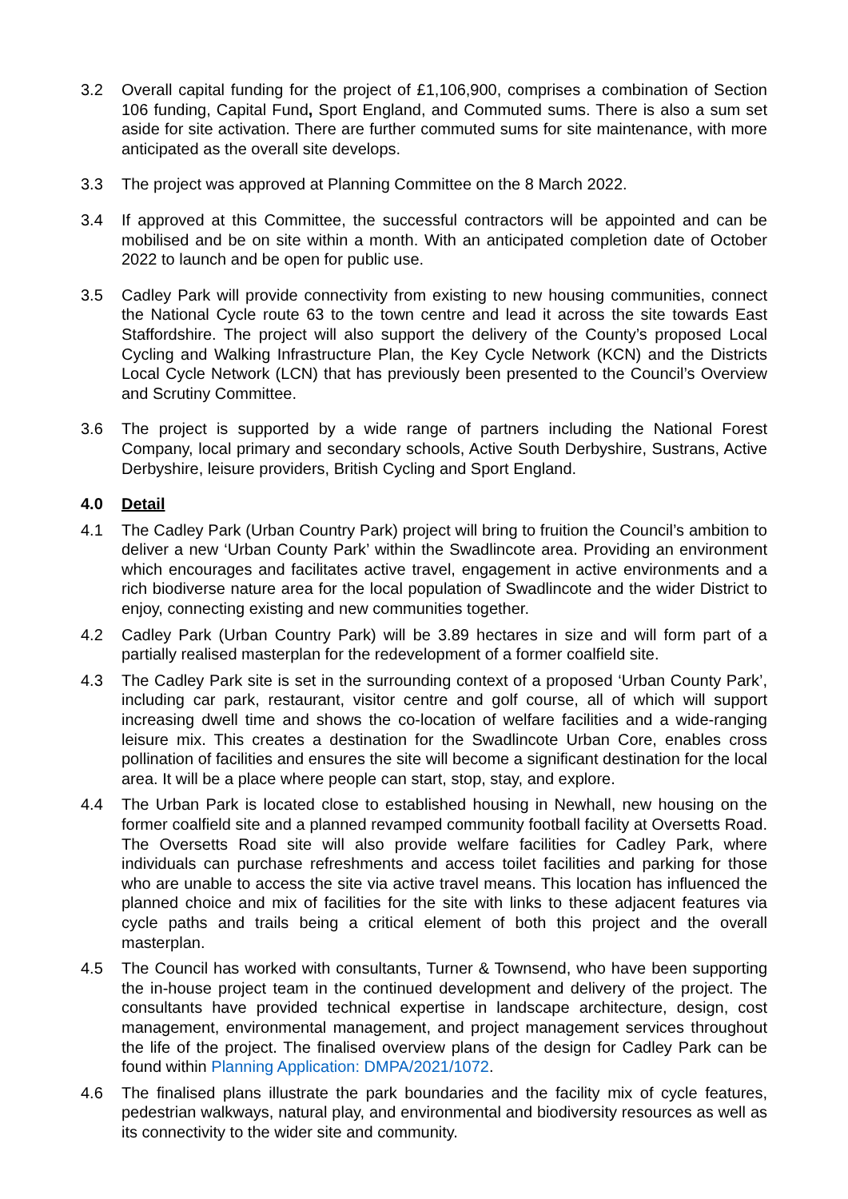3.2 Overall capital funding for the project of £1,106,900, comprises a combination of Section 106 funding, Capital Fund, Sport England, and Commuted sums. There is also a sum set aside for site activation. There are further commuted sums for site maintenance, with more anticipated as the overall site develops.
3.3 The project was approved at Planning Committee on the 8 March 2022.
3.4 If approved at this Committee, the successful contractors will be appointed and can be mobilised and be on site within a month. With an anticipated completion date of October 2022 to launch and be open for public use.
3.5 Cadley Park will provide connectivity from existing to new housing communities, connect the National Cycle route 63 to the town centre and lead it across the site towards East Staffordshire. The project will also support the delivery of the County’s proposed Local Cycling and Walking Infrastructure Plan, the Key Cycle Network (KCN) and the Districts Local Cycle Network (LCN) that has previously been presented to the Council’s Overview and Scrutiny Committee.
3.6 The project is supported by a wide range of partners including the National Forest Company, local primary and secondary schools, Active South Derbyshire, Sustrans, Active Derbyshire, leisure providers, British Cycling and Sport England.
4.0 Detail
4.1 The Cadley Park (Urban Country Park) project will bring to fruition the Council’s ambition to deliver a new ‘Urban County Park’ within the Swadlincote area. Providing an environment which encourages and facilitates active travel, engagement in active environments and a rich biodiverse nature area for the local population of Swadlincote and the wider District to enjoy, connecting existing and new communities together.
4.2 Cadley Park (Urban Country Park) will be 3.89 hectares in size and will form part of a partially realised masterplan for the redevelopment of a former coalfield site.
4.3 The Cadley Park site is set in the surrounding context of a proposed ‘Urban County Park’, including car park, restaurant, visitor centre and golf course, all of which will support increasing dwell time and shows the co-location of welfare facilities and a wide-ranging leisure mix. This creates a destination for the Swadlincote Urban Core, enables cross pollination of facilities and ensures the site will become a significant destination for the local area. It will be a place where people can start, stop, stay, and explore.
4.4 The Urban Park is located close to established housing in Newhall, new housing on the former coalfield site and a planned revamped community football facility at Oversetts Road. The Oversetts Road site will also provide welfare facilities for Cadley Park, where individuals can purchase refreshments and access toilet facilities and parking for those who are unable to access the site via active travel means. This location has influenced the planned choice and mix of facilities for the site with links to these adjacent features via cycle paths and trails being a critical element of both this project and the overall masterplan.
4.5 The Council has worked with consultants, Turner & Townsend, who have been supporting the in-house project team in the continued development and delivery of the project. The consultants have provided technical expertise in landscape architecture, design, cost management, environmental management, and project management services throughout the life of the project. The finalised overview plans of the design for Cadley Park can be found within Planning Application: DMPA/2021/1072.
4.6 The finalised plans illustrate the park boundaries and the facility mix of cycle features, pedestrian walkways, natural play, and environmental and biodiversity resources as well as its connectivity to the wider site and community.